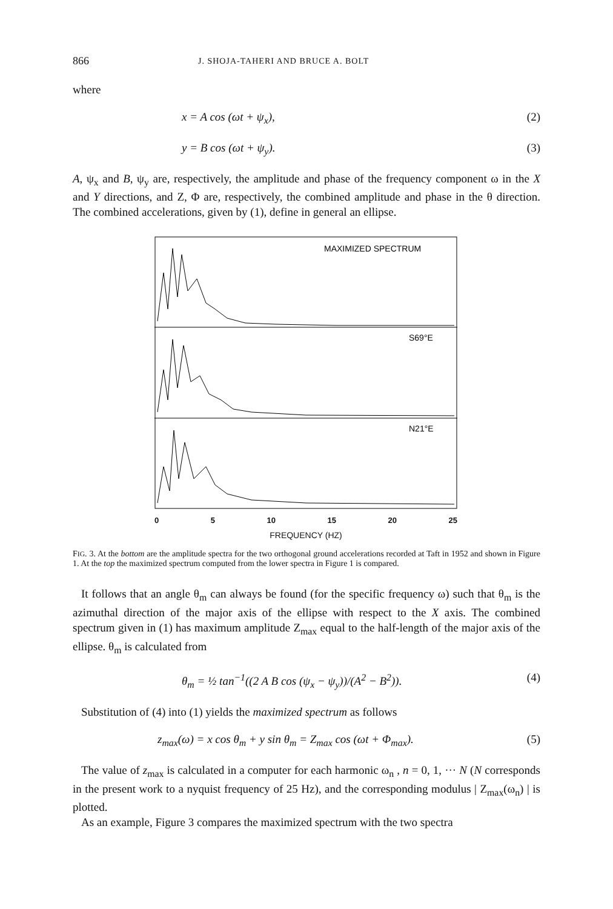866 J. SHOJA-TAHERI AND BRUCE A. BOLT
where
x = A cos (ωt + ψ<sub>x</sub>), (2)
y = B cos (ωt + ψ<sub>y</sub>). (3)
A, ψ<sub>x</sub> and B, ψ<sub>y</sub> are, respectively, the amplitude and phase of the frequency component ω in the X and Y directions, and Z, Φ are, respectively, the combined amplitude and phase in the θ direction. The combined accelerations, given by (1), define in general an ellipse.
MAXIMIZED SPECTRUM
S69°E
N21°E
0 5 10 15 20 25
FREQUENCY (HZ)
FIG. 3. At the bottom are the amplitude spectra for the two orthogonal ground accelerations recorded at Taft in 1952 and shown in Figure 1. At the top the maximized spectrum computed from the lower spectra in Figure 1 is compared.
It follows that an angle θ<sub>m</sub> can always be found (for the specific frequency ω) such that θ<sub>m</sub> is the azimuthal direction of the major axis of the ellipse with respect to the X axis. The combined spectrum given in (1) has maximum amplitude Z<sub>max</sub> equal to the half-length of the major axis of the ellipse. θ<sub>m</sub> is calculated from
θ<sub>m</sub> = ½ tan<sup>−1</sup>((2 A B cos (ψ<sub>x</sub> − ψ<sub>y</sub>))/(A<sup>2</sup> − B<sup>2</sup>)). (4)
Substitution of (4) into (1) yields the maximized spectrum as follows
z<sub>max</sub>(ω) = x cos θ<sub>m</sub> + y sin θ<sub>m</sub> = Z<sub>max</sub> cos (ωt + Φ<sub>max</sub>). (5)
The value of z<sub>max</sub> is calculated in a computer for each harmonic ω<sub>n</sub> , n = 0, 1, ··· N (N corresponds in the present work to a nyquist frequency of 25 Hz), and the corresponding modulus | Z<sub>max</sub>(ω<sub>n</sub>) | is plotted.
As an example, Figure 3 compares the maximized spectrum with the two spectra